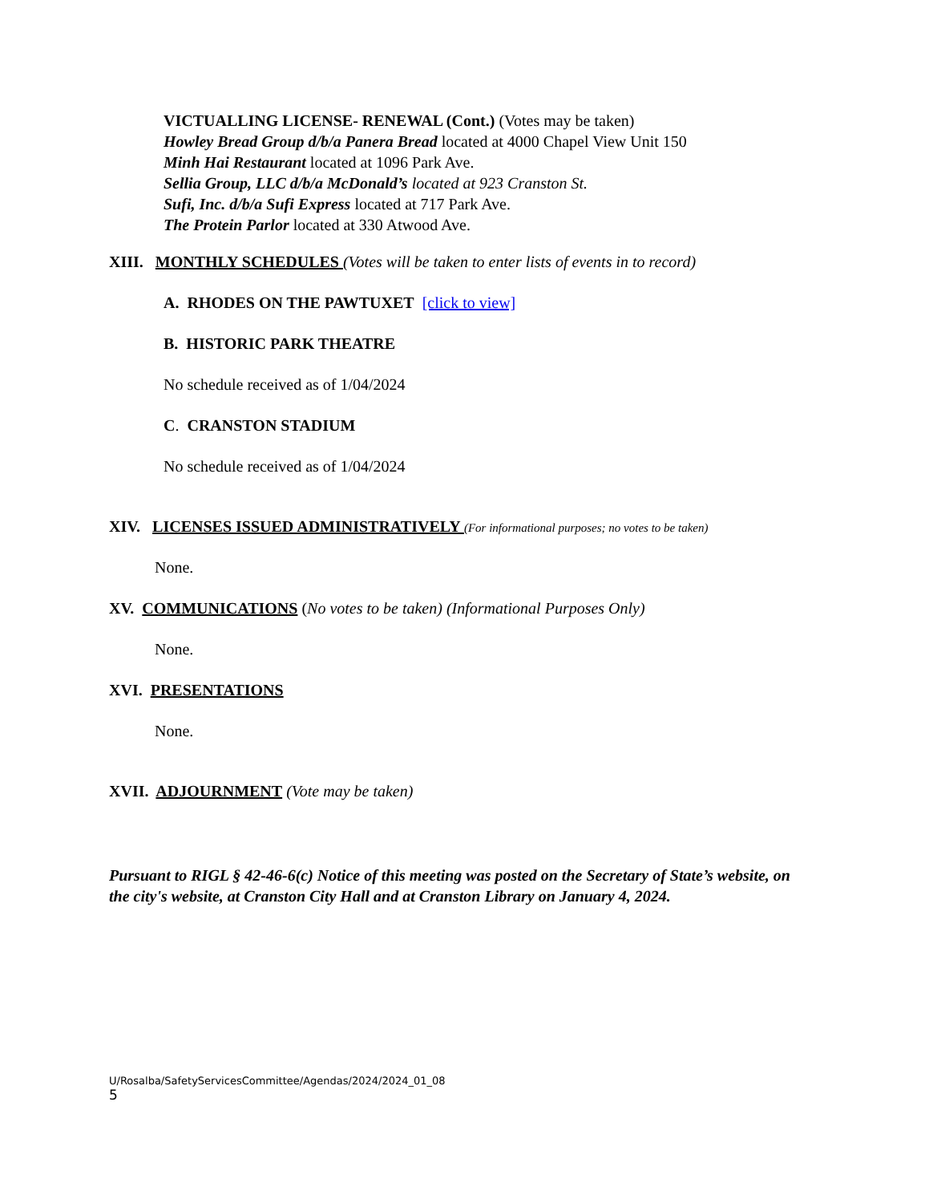VICTUALLING LICENSE- RENEWAL (Cont.) (Votes may be taken)
Howley Bread Group d/b/a Panera Bread located at 4000 Chapel View Unit 150
Minh Hai Restaurant located at 1096 Park Ave.
Sellia Group, LLC d/b/a McDonald’s located at 923 Cranston St.
Sufi, Inc. d/b/a Sufi Express located at 717 Park Ave.
The Protein Parlor located at 330 Atwood Ave.
XIII. MONTHLY SCHEDULES (Votes will be taken to enter lists of events in to record)
A. RHODES ON THE PAWTUXET [click to view]
B. HISTORIC PARK THEATRE
No schedule received as of 1/04/2024
C. CRANSTON STADIUM
No schedule received as of 1/04/2024
XIV. LICENSES ISSUED ADMINISTRATIVELY (For informational purposes; no votes to be taken)
None.
XV. COMMUNICATIONS (No votes to be taken) (Informational Purposes Only)
None.
XVI. PRESENTATIONS
None.
XVII. ADJOURNMENT (Vote may be taken)
Pursuant to RIGL § 42-46-6(c) Notice of this meeting was posted on the Secretary of State’s website, on the city's website, at Cranston City Hall and at Cranston Library on January 4, 2024.
U/Rosalba/SafetyServicesCommittee/Agendas/2024/2024_01_08
5